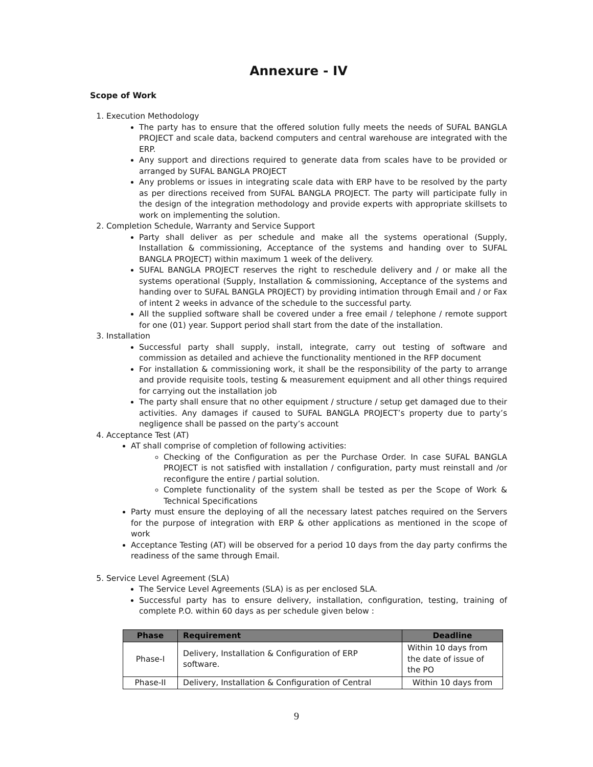Annexure - IV
Scope of Work
1. Execution Methodology
The party has to ensure that the offered solution fully meets the needs of SUFAL BANGLA PROJECT and scale data, backend computers and central warehouse are integrated with the ERP.
Any support and directions required to generate data from scales have to be provided or arranged by SUFAL BANGLA PROJECT
Any problems or issues in integrating scale data with ERP have to be resolved by the party as per directions received from SUFAL BANGLA PROJECT. The party will participate fully in the design of the integration methodology and provide experts with appropriate skillsets to work on implementing the solution.
2. Completion Schedule, Warranty and Service Support
Party shall deliver as per schedule and make all the systems operational (Supply, Installation & commissioning, Acceptance of the systems and handing over to SUFAL BANGLA PROJECT) within maximum 1 week of the delivery.
SUFAL BANGLA PROJECT reserves the right to reschedule delivery and / or make all the systems operational (Supply, Installation & commissioning, Acceptance of the systems and handing over to SUFAL BANGLA PROJECT) by providing intimation through Email and / or Fax of intent 2 weeks in advance of the schedule to the successful party.
All the supplied software shall be covered under a free email / telephone / remote support for one (01) year. Support period shall start from the date of the installation.
3. Installation
Successful party shall supply, install, integrate, carry out testing of software and commission as detailed and achieve the functionality mentioned in the RFP document
For installation & commissioning work, it shall be the responsibility of the party to arrange and provide requisite tools, testing & measurement equipment and all other things required for carrying out the installation job
The party shall ensure that no other equipment / structure / setup get damaged due to their activities. Any damages if caused to SUFAL BANGLA PROJECT’s property due to party’s negligence shall be passed on the party’s account
4. Acceptance Test (AT)
AT shall comprise of completion of following activities:
Checking of the Configuration as per the Purchase Order. In case SUFAL BANGLA PROJECT is not satisfied with installation / configuration, party must reinstall and /or reconfigure the entire / partial solution.
Complete functionality of the system shall be tested as per the Scope of Work & Technical Specifications
Party must ensure the deploying of all the necessary latest patches required on the Servers for the purpose of integration with ERP & other applications as mentioned in the scope of work
Acceptance Testing (AT) will be observed for a period 10 days from the day party confirms the readiness of the same through Email.
5. Service Level Agreement (SLA)
The Service Level Agreements (SLA) is as per enclosed SLA.
Successful party has to ensure delivery, installation, configuration, testing, training of complete P.O. within 60 days as per schedule given below :
| Phase | Requirement | Deadline |
| --- | --- | --- |
| Phase-I | Delivery, Installation & Configuration of ERP software. | Within 10 days from the date of issue of the PO |
| Phase-II | Delivery, Installation & Configuration of Central | Within 10 days from |
9